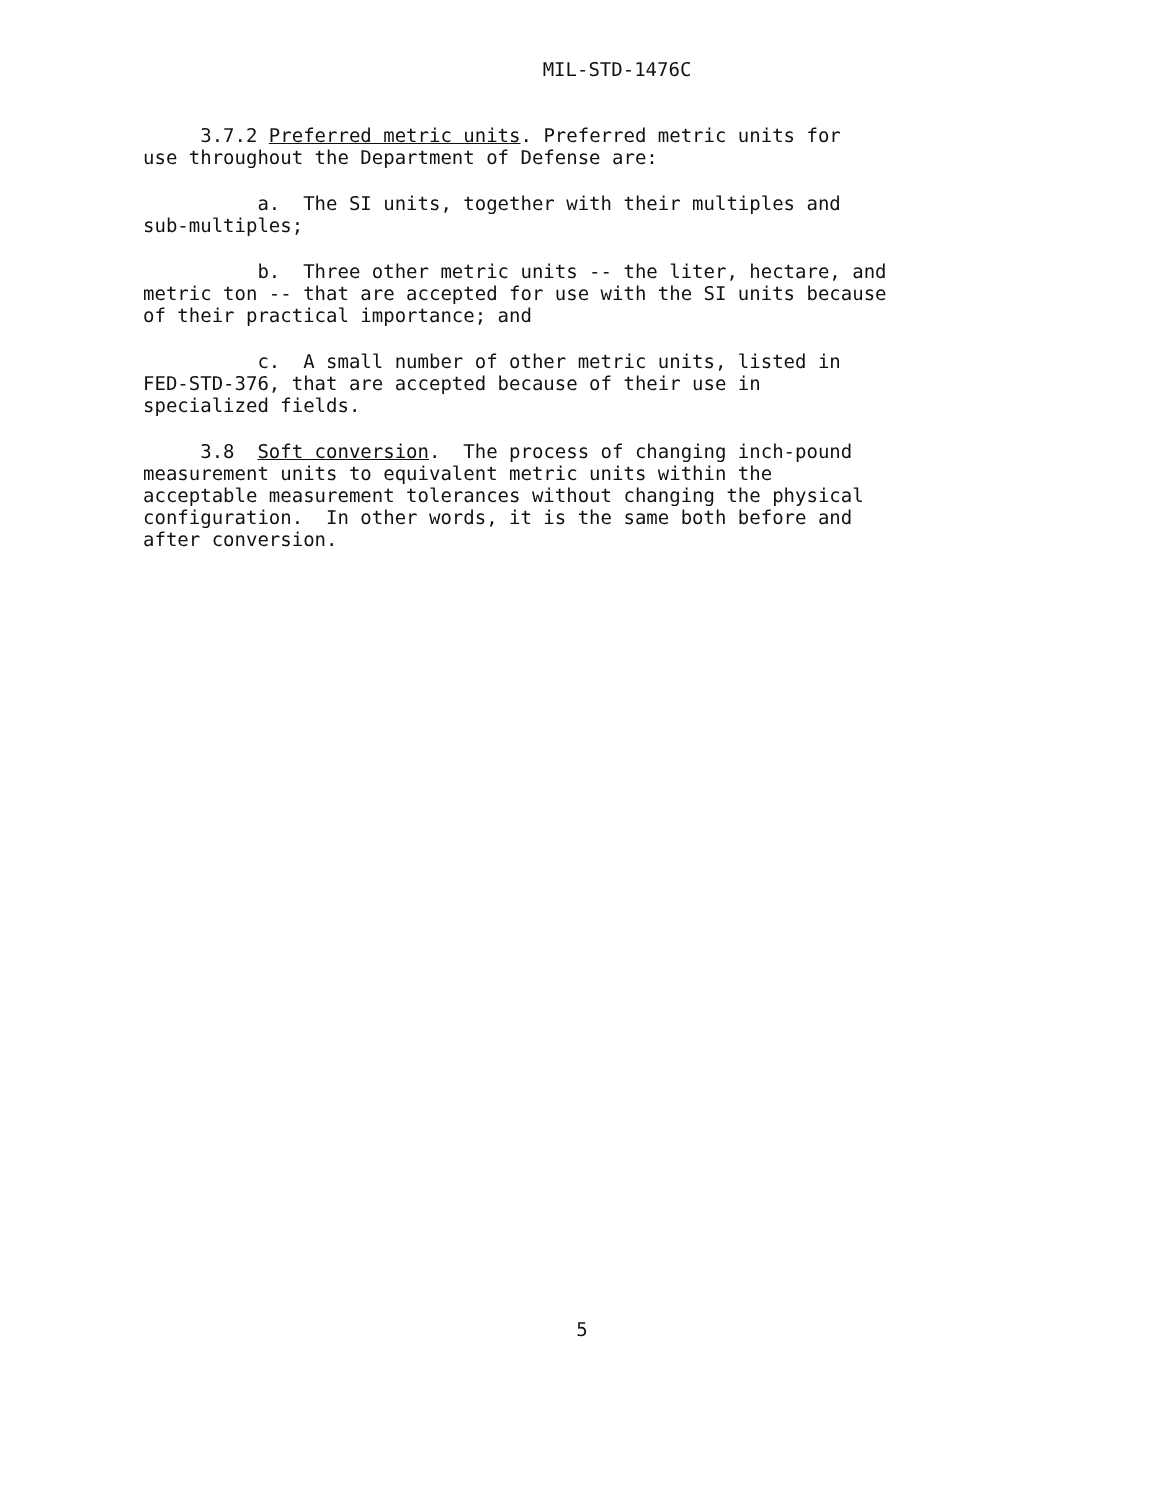MIL-STD-1476C
3.7.2 Preferred metric units. Preferred metric units for use throughout the Department of Defense are:
a. The SI units, together with their multiples and sub-multiples;
b. Three other metric units -- the liter, hectare, and metric ton -- that are accepted for use with the SI units because of their practical importance; and
c. A small number of other metric units, listed in FED-STD-376, that are accepted because of their use in specialized fields.
3.8 Soft conversion. The process of changing inch-pound measurement units to equivalent metric units within the acceptable measurement tolerances without changing the physical configuration. In other words, it is the same both before and after conversion.
5